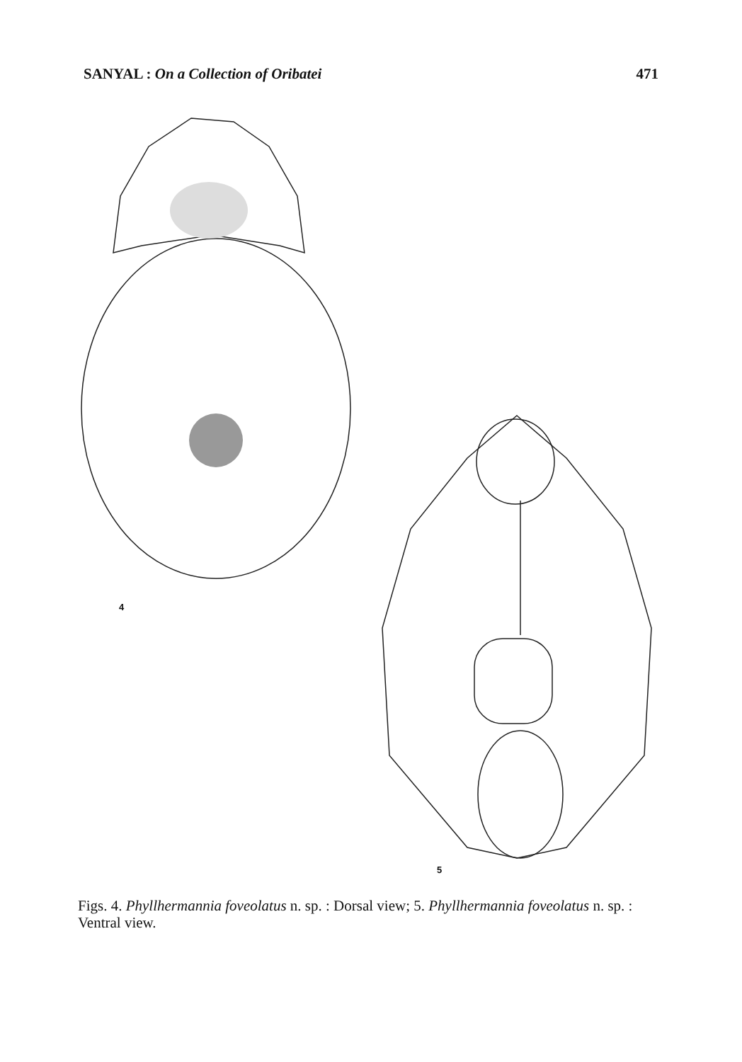SANYAL : On a Collection of Oribatei 471
4
5
Figs. 4. Phyllhermannia foveolatus n. sp. : Dorsal view; 5. Phyllhermannia foveolatus n. sp. : Ventral view.